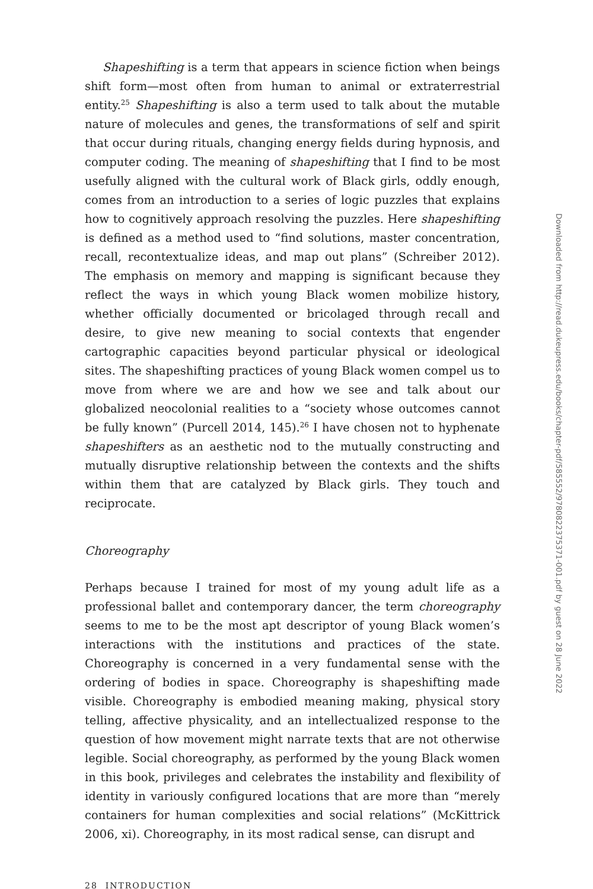Shapeshifting is a term that appears in science fiction when beings shift form—most often from human to animal or extraterrestrial entity.<sup>25</sup> Shapeshifting is also a term used to talk about the mutable nature of molecules and genes, the transformations of self and spirit that occur during rituals, changing energy fields during hypnosis, and computer coding. The meaning of shapeshifting that I find to be most usefully aligned with the cultural work of Black girls, oddly enough, comes from an introduction to a series of logic puzzles that explains how to cognitively approach resolving the puzzles. Here shapeshifting is defined as a method used to “find solutions, master concentration, recall, recontextualize ideas, and map out plans” (Schreiber 2012). The emphasis on memory and mapping is significant because they reflect the ways in which young Black women mobilize history, whether officially documented or bricolaged through recall and desire, to give new meaning to social contexts that engender cartographic capacities beyond particular physical or ideological sites. The shapeshifting practices of young Black women compel us to move from where we are and how we see and talk about our globalized neocolonial realities to a “society whose outcomes cannot be fully known” (Purcell 2014, 145).<sup>26</sup> I have chosen not to hyphenate shapeshifters as an aesthetic nod to the mutually constructing and mutually disruptive relationship between the contexts and the shifts within them that are catalyzed by Black girls. They touch and reciprocate.
Choreography
Perhaps because I trained for most of my young adult life as a professional ballet and contemporary dancer, the term choreography seems to me to be the most apt descriptor of young Black women’s interactions with the institutions and practices of the state. Choreography is concerned in a very fundamental sense with the ordering of bodies in space. Choreography is shapeshifting made visible. Choreography is embodied meaning making, physical story telling, affective physicality, and an intellectualized response to the question of how movement might narrate texts that are not otherwise legible. Social choreography, as performed by the young Black women in this book, privileges and celebrates the instability and flexibility of identity in variously configured locations that are more than “merely containers for human complexities and social relations” (McKittrick 2006, xi). Choreography, in its most radical sense, can disrupt and
28 INTRODUCTION
Downloaded from http://read.dukeupress.edu/books/chapter-pdf/585552/9780822375371-001.pdf by guest on 28 June 2022